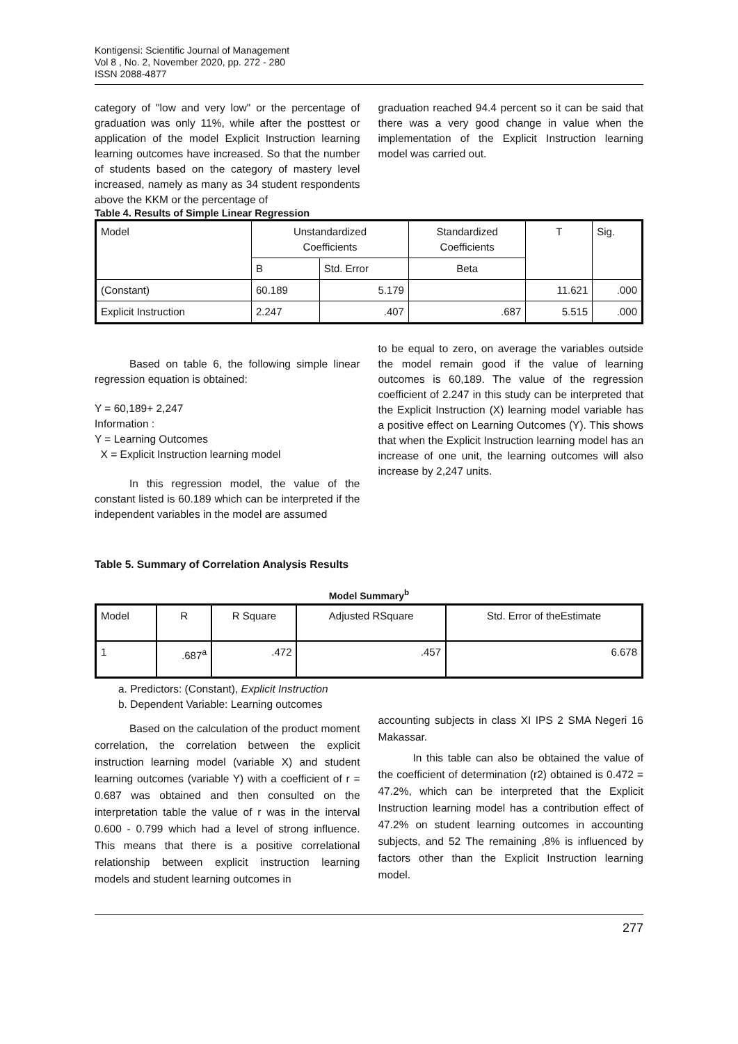Kontigensi: Scientific Journal of Management
Vol 8 , No. 2, November 2020, pp. 272 - 280
ISSN 2088-4877
category of "low and very low" or the percentage of graduation was only 11%, while after the posttest or application of the model Explicit Instruction learning learning outcomes have increased. So that the number of students based on the category of mastery level increased, namely as many as 34 student respondents above the KKM or the percentage of
graduation reached 94.4 percent so it can be said that there was a very good change in value when the implementation of the Explicit Instruction learning model was carried out.
Table 4. Results of Simple Linear Regression
| Model | Unstandardized Coefficients | | Standardized Coefficients | T | Sig. |
| --- | --- | --- | --- | --- | --- |
| | B | Std. Error | Beta | | |
| (Constant) | 60.189 | 5.179 | | 11.621 | .000 |
| Explicit Instruction | 2.247 | .407 | .687 | 5.515 | .000 |
Based on table 6, the following simple linear regression equation is obtained:
Y = 60,189+ 2,247
Information :
Y = Learning Outcomes
X = Explicit Instruction learning model
In this regression model, the value of the constant listed is 60.189 which can be interpreted if the independent variables in the model are assumed
Table 5. Summary of Correlation Analysis Results
to be equal to zero, on average the variables outside the model remain good if the value of learning outcomes is 60,189. The value of the regression coefficient of 2.247 in this study can be interpreted that the Explicit Instruction (X) learning model variable has a positive effect on Learning Outcomes (Y). This shows that when the Explicit Instruction learning model has an increase of one unit, the learning outcomes will also increase by 2,247 units.
Model Summary<sup>b</sup>
| Model | R | R Square | Adjusted RSquare | Std. Error of theEstimate |
| --- | --- | --- | --- | --- |
| 1 | .687<sup>a</sup> | .472 | .457 | 6.678 |
a. Predictors: (Constant), Explicit Instruction
b. Dependent Variable: Learning outcomes
Based on the calculation of the product moment correlation, the correlation between the explicit instruction learning model (variable X) and student learning outcomes (variable Y) with a coefficient of r = 0.687 was obtained and then consulted on the interpretation table the value of r was in the interval 0.600 - 0.799 which had a level of strong influence. This means that there is a positive correlational relationship between explicit instruction learning models and student learning outcomes in
accounting subjects in class XI IPS 2 SMA Negeri 16 Makassar.
In this table can also be obtained the value of the coefficient of determination (r2) obtained is 0.472 = 47.2%, which can be interpreted that the Explicit Instruction learning model has a contribution effect of 47.2% on student learning outcomes in accounting subjects, and 52 The remaining ,8% is influenced by factors other than the Explicit Instruction learning model.
277